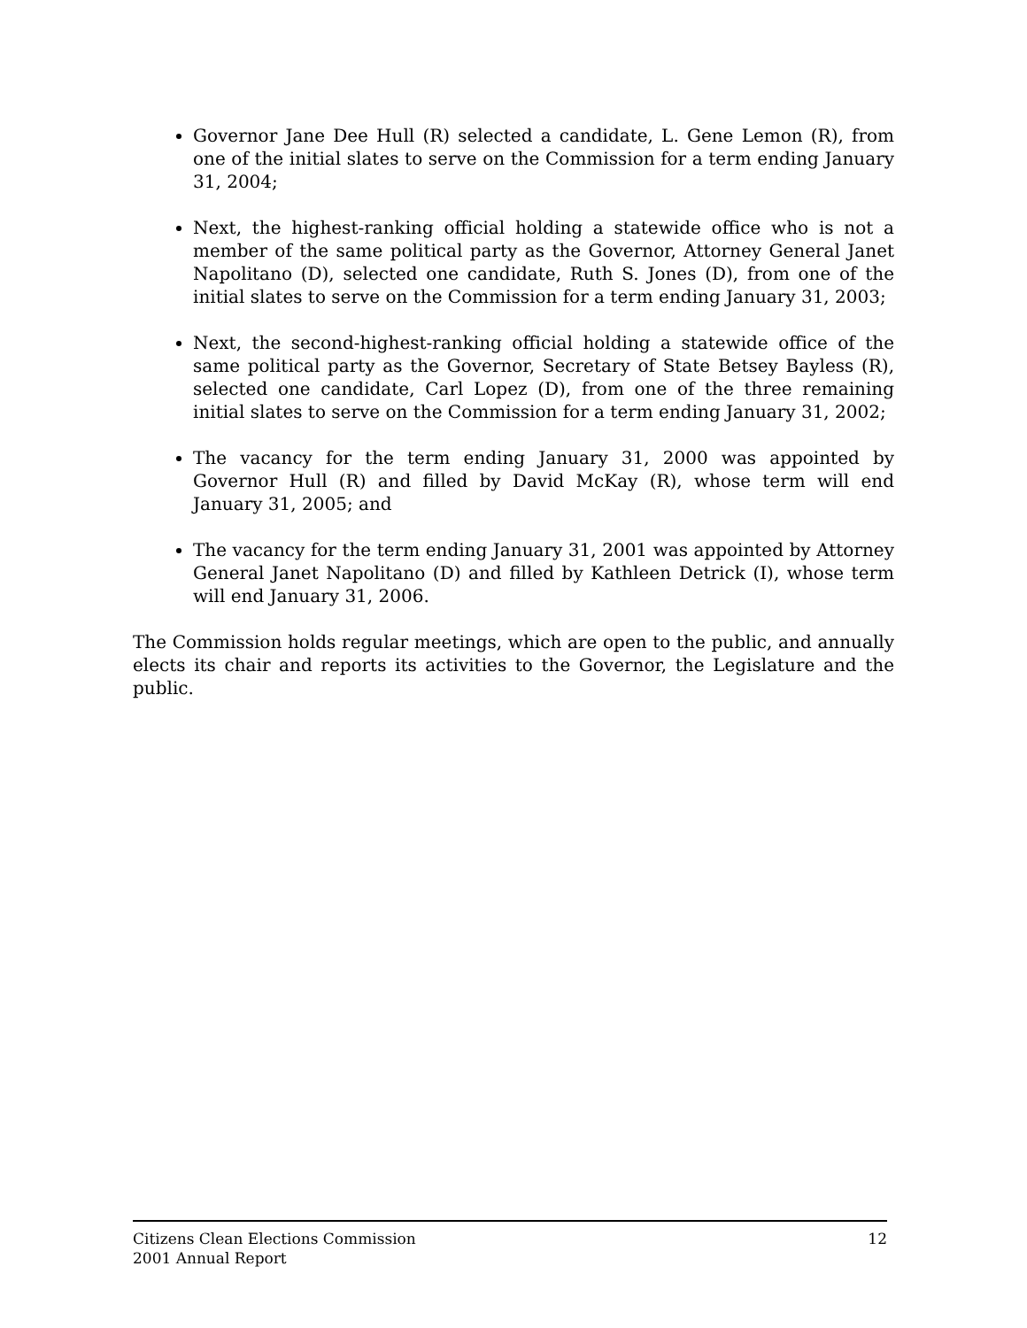Governor Jane Dee Hull (R) selected a candidate, L. Gene Lemon (R), from one of the initial slates to serve on the Commission for a term ending January 31, 2004;
Next, the highest-ranking official holding a statewide office who is not a member of the same political party as the Governor, Attorney General Janet Napolitano (D), selected one candidate, Ruth S. Jones (D), from one of the initial slates to serve on the Commission for a term ending January 31, 2003;
Next, the second-highest-ranking official holding a statewide office of the same political party as the Governor, Secretary of State Betsey Bayless (R), selected one candidate, Carl Lopez (D), from one of the three remaining initial slates to serve on the Commission for a term ending January 31, 2002;
The vacancy for the term ending January 31, 2000 was appointed by Governor Hull (R) and filled by David McKay (R), whose term will end January 31, 2005; and
The vacancy for the term ending January 31, 2001 was appointed by Attorney General Janet Napolitano (D) and filled by Kathleen Detrick (I), whose term will end January 31, 2006.
The Commission holds regular meetings, which are open to the public, and annually elects its chair and reports its activities to the Governor, the Legislature and the public.
Citizens Clean Elections Commission
2001 Annual Report
12